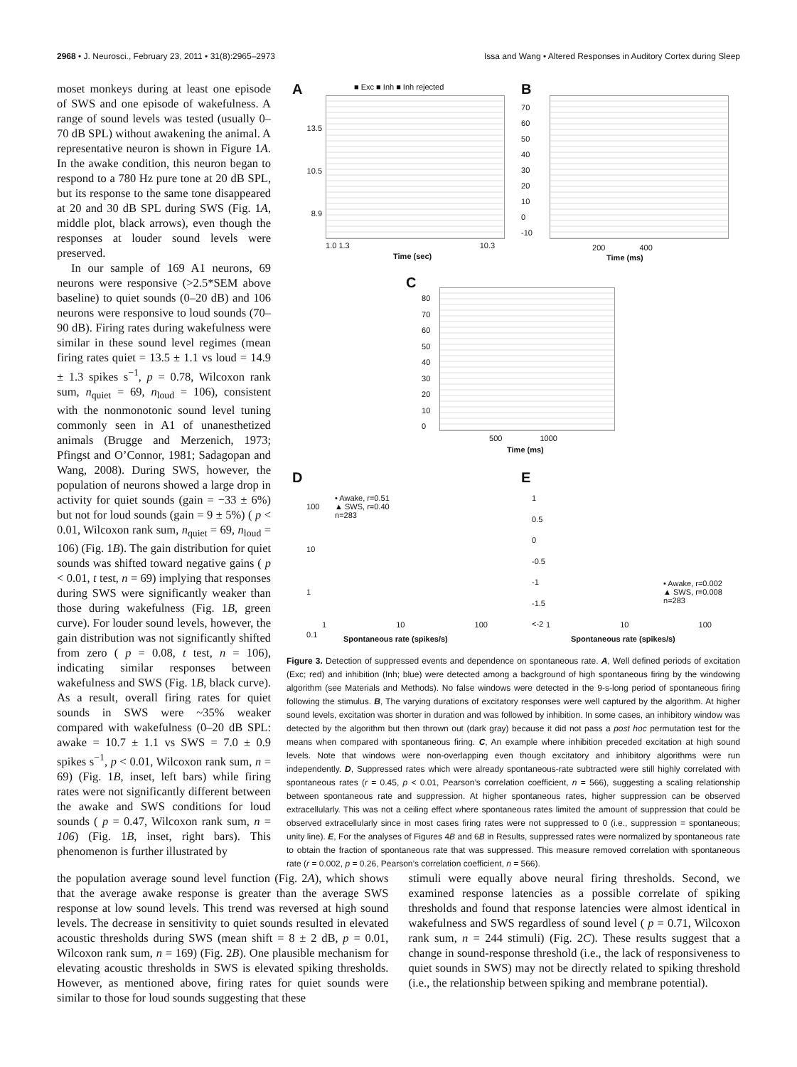2968 • J. Neurosci., February 23, 2011 • 31(8):2965–2973 Issa and Wang • Altered Responses in Auditory Cortex during Sleep
moset monkeys during at least one episode of SWS and one episode of wakefulness. A range of sound levels was tested (usually 0–70 dB SPL) without awakening the animal. A representative neuron is shown in Figure 1A. In the awake condition, this neuron began to respond to a 780 Hz pure tone at 20 dB SPL, but its response to the same tone disappeared at 20 and 30 dB SPL during SWS (Fig. 1A, middle plot, black arrows), even though the responses at louder sound levels were preserved.
In our sample of 169 A1 neurons, 69 neurons were responsive (>2.5*SEM above baseline) to quiet sounds (0–20 dB) and 106 neurons were responsive to loud sounds (70–90 dB). Firing rates during wakefulness were similar in these sound level regimes (mean firing rates quiet = 13.5 ± 1.1 vs loud = 14.9 ± 1.3 spikes s<sup>−1</sup>, p = 0.78, Wilcoxon rank sum, n<sub>quiet</sub> = 69, n<sub>loud</sub> = 106), consistent with the nonmonotonic sound level tuning commonly seen in A1 of unanesthetized animals (Brugge and Merzenich, 1973; Pfingst and O’Connor, 1981; Sadagopan and Wang, 2008). During SWS, however, the population of neurons showed a large drop in activity for quiet sounds (gain = −33 ± 6%) but not for loud sounds (gain = 9 ± 5%) ( p < 0.01, Wilcoxon rank sum, n<sub>quiet</sub> = 69, n<sub>loud</sub> = 106) (Fig. 1B). The gain distribution for quiet sounds was shifted toward negative gains ( p < 0.01, t test, n = 69) implying that responses during SWS were significantly weaker than those during wakefulness (Fig. 1B, green curve). For louder sound levels, however, the gain distribution was not significantly shifted from zero ( p = 0.08, t test, n = 106), indicating similar responses between wakefulness and SWS (Fig. 1B, black curve). As a result, overall firing rates for quiet sounds in SWS were ~35% weaker compared with wakefulness (0–20 dB SPL: awake = 10.7 ± 1.1 vs SWS = 7.0 ± 0.9 spikes s<sup>−1</sup>, p < 0.01, Wilcoxon rank sum, n = 69) (Fig. 1B, inset, left bars) while firing rates were not significantly different between the awake and SWS conditions for loud sounds ( p = 0.47, Wilcoxon rank sum, n = 106) (Fig. 1B, inset, right bars). This phenomenon is further illustrated by
A ■ Exc ■ Inh ■ Inh rejected
13.5
10.5
8.9
1.0 1.3 10.3
Time (sec)
B
70
60
50
40
30
20
10
0
-10
200 400
Time (ms)
C
80
70
60
50
40
30
20
10
0
500 1000
Time (ms)
D
• Awake, r=0.51
▲ SWS, r=0.40
n=283
100
10
1
0.1
1 10 100
Spontaneous rate (spikes/s)
E
1
0.5
0
-0.5
-1
-1.5
<-2
• Awake, r=0.002
▲ SWS, r=0.008
n=283
1 10 100
Spontaneous rate (spikes/s)
Figure 3. Detection of suppressed events and dependence on spontaneous rate. A, Well defined periods of excitation (Exc; red) and inhibition (Inh; blue) were detected among a background of high spontaneous firing by the windowing algorithm (see Materials and Methods). No false windows were detected in the 9-s-long period of spontaneous firing following the stimulus. B, The varying durations of excitatory responses were well captured by the algorithm. At higher sound levels, excitation was shorter in duration and was followed by inhibition. In some cases, an inhibitory window was detected by the algorithm but then thrown out (dark gray) because it did not pass a post hoc permutation test for the means when compared with spontaneous firing. C, An example where inhibition preceded excitation at high sound levels. Note that windows were non-overlapping even though excitatory and inhibitory algorithms were run independently. D, Suppressed rates which were already spontaneous-rate subtracted were still highly correlated with spontaneous rates (r = 0.45, p < 0.01, Pearson’s correlation coefficient, n = 566), suggesting a scaling relationship between spontaneous rate and suppression. At higher spontaneous rates, higher suppression can be observed extracellularly. This was not a ceiling effect where spontaneous rates limited the amount of suppression that could be observed extracellularly since in most cases firing rates were not suppressed to 0 (i.e., suppression = spontaneous; unity line). E, For the analyses of Figures 4B and 6B in Results, suppressed rates were normalized by spontaneous rate to obtain the fraction of spontaneous rate that was suppressed. This measure removed correlation with spontaneous rate (r = 0.002, p = 0.26, Pearson’s correlation coefficient, n = 566).
the population average sound level function (Fig. 2A), which shows that the average awake response is greater than the average SWS response at low sound levels. This trend was reversed at high sound levels. The decrease in sensitivity to quiet sounds resulted in elevated acoustic thresholds during SWS (mean shift = 8 ± 2 dB, p = 0.01, Wilcoxon rank sum, n = 169) (Fig. 2B). One plausible mechanism for elevating acoustic thresholds in SWS is elevated spiking thresholds. However, as mentioned above, firing rates for quiet sounds were similar to those for loud sounds suggesting that these
stimuli were equally above neural firing thresholds. Second, we examined response latencies as a possible correlate of spiking thresholds and found that response latencies were almost identical in wakefulness and SWS regardless of sound level ( p = 0.71, Wilcoxon rank sum, n = 244 stimuli) (Fig. 2C). These results suggest that a change in sound-response threshold (i.e., the lack of responsiveness to quiet sounds in SWS) may not be directly related to spiking threshold (i.e., the relationship between spiking and membrane potential).